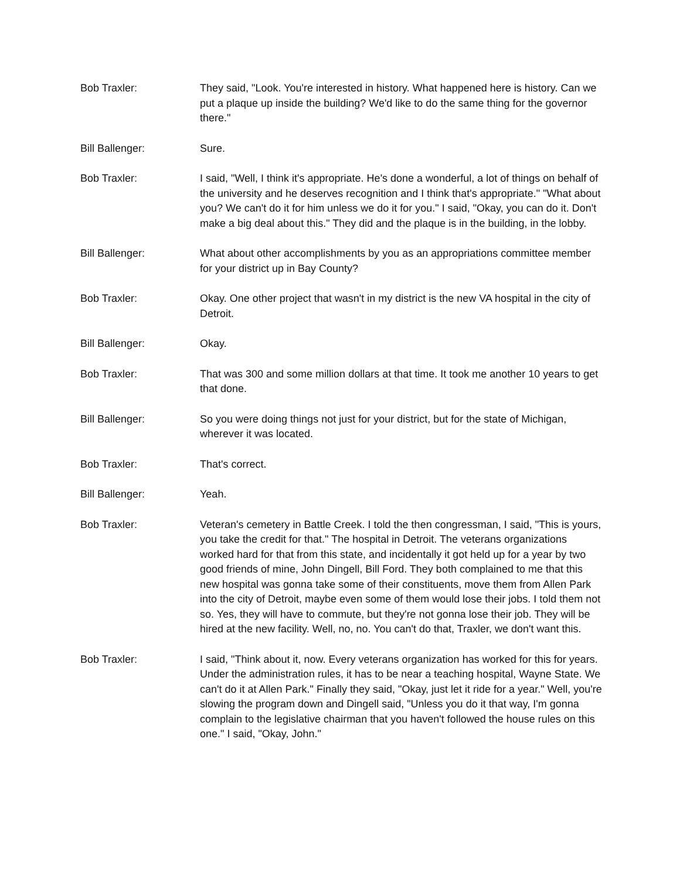Bob Traxler: They said, "Look. You're interested in history. What happened here is history. Can we put a plaque up inside the building? We'd like to do the same thing for the governor there."
Bill Ballenger: Sure.
Bob Traxler: I said, "Well, I think it's appropriate. He's done a wonderful, a lot of things on behalf of the university and he deserves recognition and I think that's appropriate." "What about you? We can't do it for him unless we do it for you." I said, "Okay, you can do it. Don't make a big deal about this." They did and the plaque is in the building, in the lobby.
Bill Ballenger: What about other accomplishments by you as an appropriations committee member for your district up in Bay County?
Bob Traxler: Okay. One other project that wasn't in my district is the new VA hospital in the city of Detroit.
Bill Ballenger: Okay.
Bob Traxler: That was 300 and some million dollars at that time. It took me another 10 years to get that done.
Bill Ballenger: So you were doing things not just for your district, but for the state of Michigan, wherever it was located.
Bob Traxler: That's correct.
Bill Ballenger: Yeah.
Bob Traxler: Veteran's cemetery in Battle Creek. I told the then congressman, I said, "This is yours, you take the credit for that." The hospital in Detroit. The veterans organizations worked hard for that from this state, and incidentally it got held up for a year by two good friends of mine, John Dingell, Bill Ford. They both complained to me that this new hospital was gonna take some of their constituents, move them from Allen Park into the city of Detroit, maybe even some of them would lose their jobs. I told them not so. Yes, they will have to commute, but they're not gonna lose their job. They will be hired at the new facility. Well, no, no. You can't do that, Traxler, we don't want this.
Bob Traxler: I said, "Think about it, now. Every veterans organization has worked for this for years. Under the administration rules, it has to be near a teaching hospital, Wayne State. We can't do it at Allen Park." Finally they said, "Okay, just let it ride for a year." Well, you're slowing the program down and Dingell said, "Unless you do it that way, I'm gonna complain to the legislative chairman that you haven't followed the house rules on this one." I said, "Okay, John."